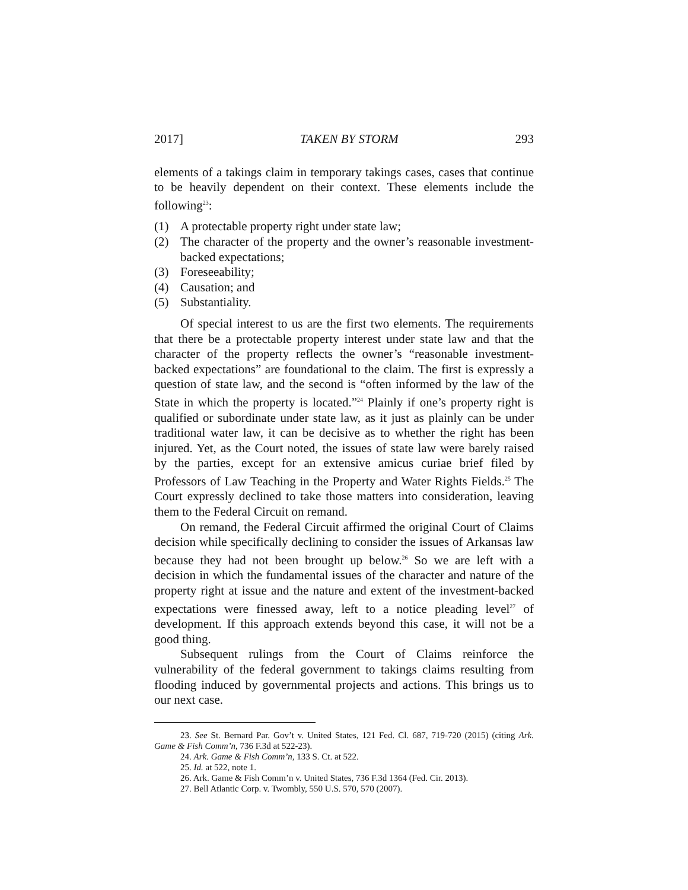2017] TAKEN BY STORM 293
elements of a takings claim in temporary takings cases, cases that continue to be heavily dependent on their context. These elements include the following<sup>23</sup>:
(1) A protectable property right under state law;
(2) The character of the property and the owner’s reasonable investment-backed expectations;
(3) Foreseeability;
(4) Causation; and
(5) Substantiality.
Of special interest to us are the first two elements. The requirements that there be a protectable property interest under state law and that the character of the property reflects the owner’s “reasonable investment-backed expectations” are foundational to the claim. The first is expressly a question of state law, and the second is “often informed by the law of the State in which the property is located.”<sup>24</sup> Plainly if one’s property right is qualified or subordinate under state law, as it just as plainly can be under traditional water law, it can be decisive as to whether the right has been injured. Yet, as the Court noted, the issues of state law were barely raised by the parties, except for an extensive amicus curiae brief filed by Professors of Law Teaching in the Property and Water Rights Fields.<sup>25</sup> The Court expressly declined to take those matters into consideration, leaving them to the Federal Circuit on remand.
On remand, the Federal Circuit affirmed the original Court of Claims decision while specifically declining to consider the issues of Arkansas law because they had not been brought up below.<sup>26</sup> So we are left with a decision in which the fundamental issues of the character and nature of the property right at issue and the nature and extent of the investment-backed expectations were finessed away, left to a notice pleading level<sup>27</sup> of development. If this approach extends beyond this case, it will not be a good thing.
Subsequent rulings from the Court of Claims reinforce the vulnerability of the federal government to takings claims resulting from flooding induced by governmental projects and actions. This brings us to our next case.
23. See St. Bernard Par. Gov’t v. United States, 121 Fed. Cl. 687, 719-720 (2015) (citing Ark. Game & Fish Comm’n, 736 F.3d at 522-23).
24. Ark. Game & Fish Comm’n, 133 S. Ct. at 522.
25. Id. at 522, note 1.
26. Ark. Game & Fish Comm’n v. United States, 736 F.3d 1364 (Fed. Cir. 2013).
27. Bell Atlantic Corp. v. Twombly, 550 U.S. 570, 570 (2007).